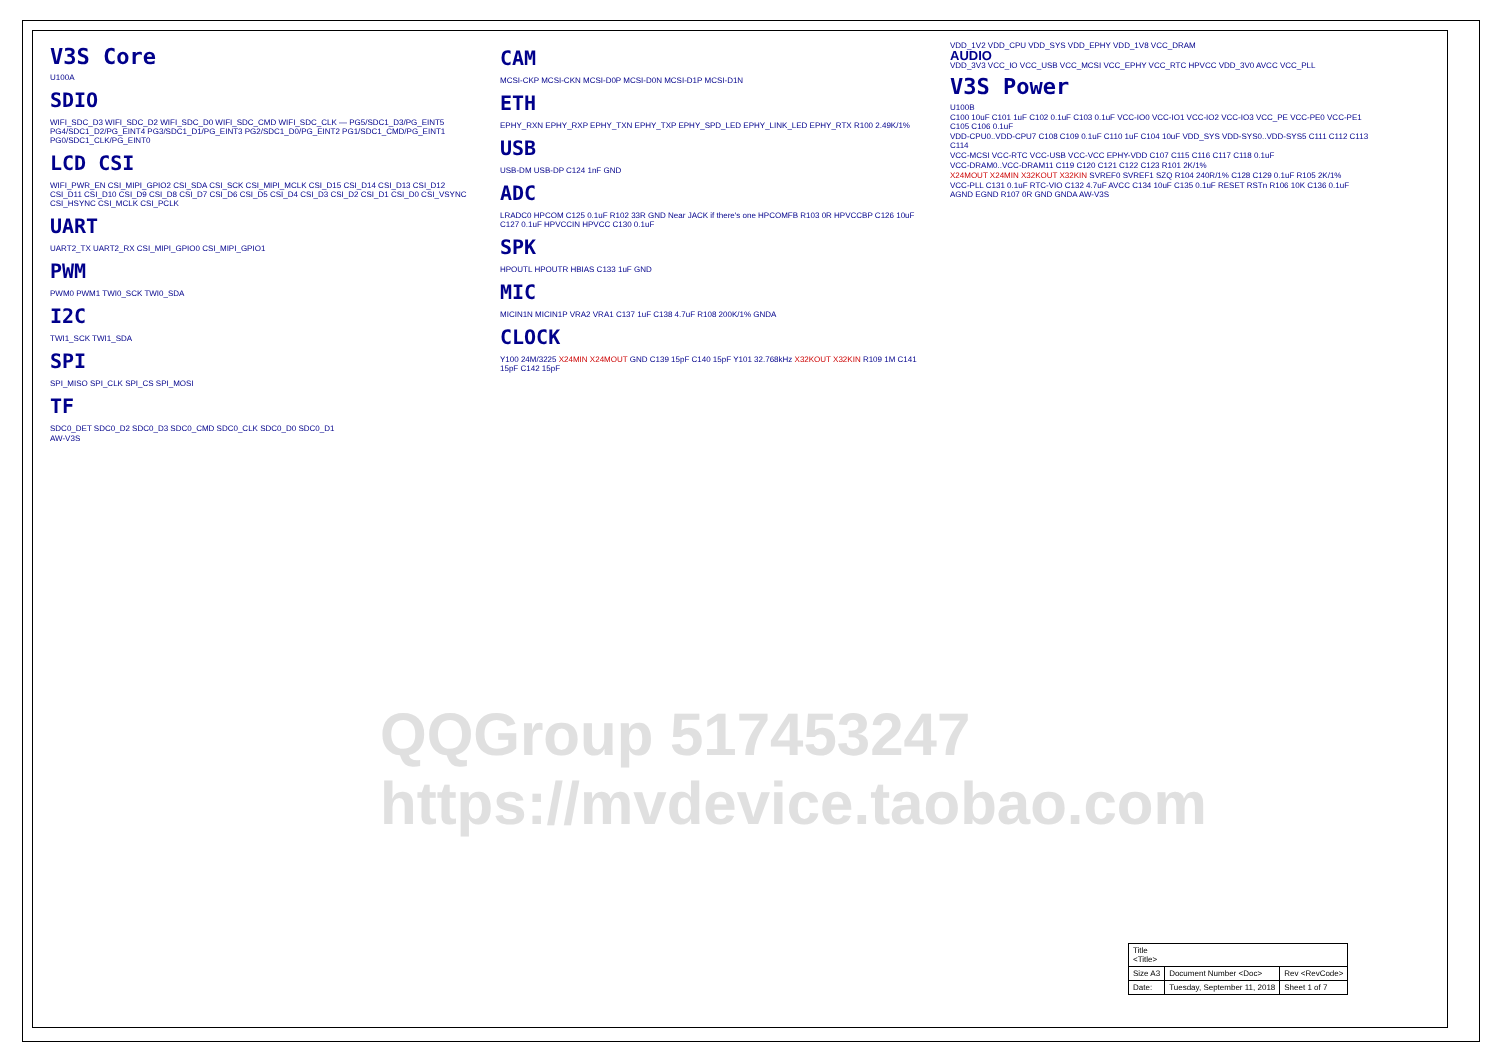V3S Core
U100A
SDIO
WIFI_SDC_D3 WIFI_SDC_D2 WIFI_SDC_D0 WIFI_SDC_CMD WIFI_SDC_CLK — PG5/SDC1_D3/PG_EINT5 PG4/SDC1_D2/PG_EINT4 PG3/SDC1_D1/PG_EINT3 PG2/SDC1_D0/PG_EINT2 PG1/SDC1_CMD/PG_EINT1 PG0/SDC1_CLK/PG_EINT0
LCD CSI
WIFI_PWR_EN CSI_MIPI_GPIO2 CSI_SDA CSI_SCK CSI_MIPI_MCLK CSI_D15 CSI_D14 CSI_D13 CSI_D12 CSI_D11 CSI_D10 CSI_D9 CSI_D8 CSI_D7 CSI_D6 CSI_D5 CSI_D4 CSI_D3 CSI_D2 CSI_D1 CSI_D0 CSI_VSYNC CSI_HSYNC CSI_MCLK CSI_PCLK
UART
UART2_TX UART2_RX CSI_MIPI_GPIO0 CSI_MIPI_GPIO1
PWM
PWM0 PWM1 TWI0_SCK TWI0_SDA
I2C
TWI1_SCK TWI1_SDA
SPI
SPI_MISO SPI_CLK SPI_CS SPI_MOSI
TF
SDC0_DET SDC0_D2 SDC0_D3 SDC0_CMD SDC0_CLK SDC0_D0 SDC0_D1
AW-V3S
CAM
MCSI-CKP MCSI-CKN MCSI-D0P MCSI-D0N MCSI-D1P MCSI-D1N
ETH
EPHY_RXN EPHY_RXP EPHY_TXN EPHY_TXP EPHY_SPD_LED EPHY_LINK_LED EPHY_RTX R100 2.49K/1%
USB
USB-DM USB-DP C124 1nF GND
ADC
LRADC0 HPCOM C125 0.1uF R102 33R GND Near JACK if there's one HPCOMFB R103 0R HPVCCBP C126 10uF C127 0.1uF HPVCCIN HPVCC C130 0.1uF
SPK
HPOUTL HPOUTR HBIAS C133 1uF GND
MIC
MICIN1N MICIN1P VRA2 VRA1 C137 1uF C138 4.7uF R108 200K/1% GNDA
CLOCK
Y100 24M/3225 X24MIN X24MOUT GND C139 15pF C140 15pF Y101 32.768kHz X32KOUT X32KIN R109 1M C141 15pF C142 15pF
VDD_1V2 VDD_CPU VDD_SYS VDD_EPHY VDD_1V8 VCC_DRAM
AUDIO
VDD_3V3 VCC_IO VCC_USB VCC_MCSI VCC_EPHY VCC_RTC HPVCC VDD_3V0 AVCC VCC_PLL
V3S Power
U100B
C100 10uF C101 1uF C102 0.1uF C103 0.1uF VCC-IO0 VCC-IO1 VCC-IO2 VCC-IO3 VCC_PE VCC-PE0 VCC-PE1 C105 C106 0.1uF
VDD-CPU0..VDD-CPU7 C108 C109 0.1uF C110 1uF C104 10uF VDD_SYS VDD-SYS0..VDD-SYS5 C111 C112 C113 C114
VCC-MCSI VCC-RTC VCC-USB VCC-VCC EPHY-VDD C107 C115 C116 C117 C118 0.1uF
VCC-DRAM0..VCC-DRAM11 C119 C120 C121 C122 C123 R101 2K/1%
X24MOUT X24MIN X32KOUT X32KIN SVREF0 SVREF1 SZQ R104 240R/1% C128 C129 0.1uF R105 2K/1%
VCC-PLL C131 0.1uF RTC-VIO C132 4.7uF AVCC C134 10uF C135 0.1uF RESET RSTn R106 10K C136 0.1uF AGND EGND R107 0R GND GNDA AW-V3S
QQGroup 517453247 https://mvdevice.taobao.com
| Title <Title> | | |
| Size A3 | Document Number <Doc> | Rev <RevCode> |
| Date: | Tuesday, September 11, 2018 | Sheet 1 of 7 |